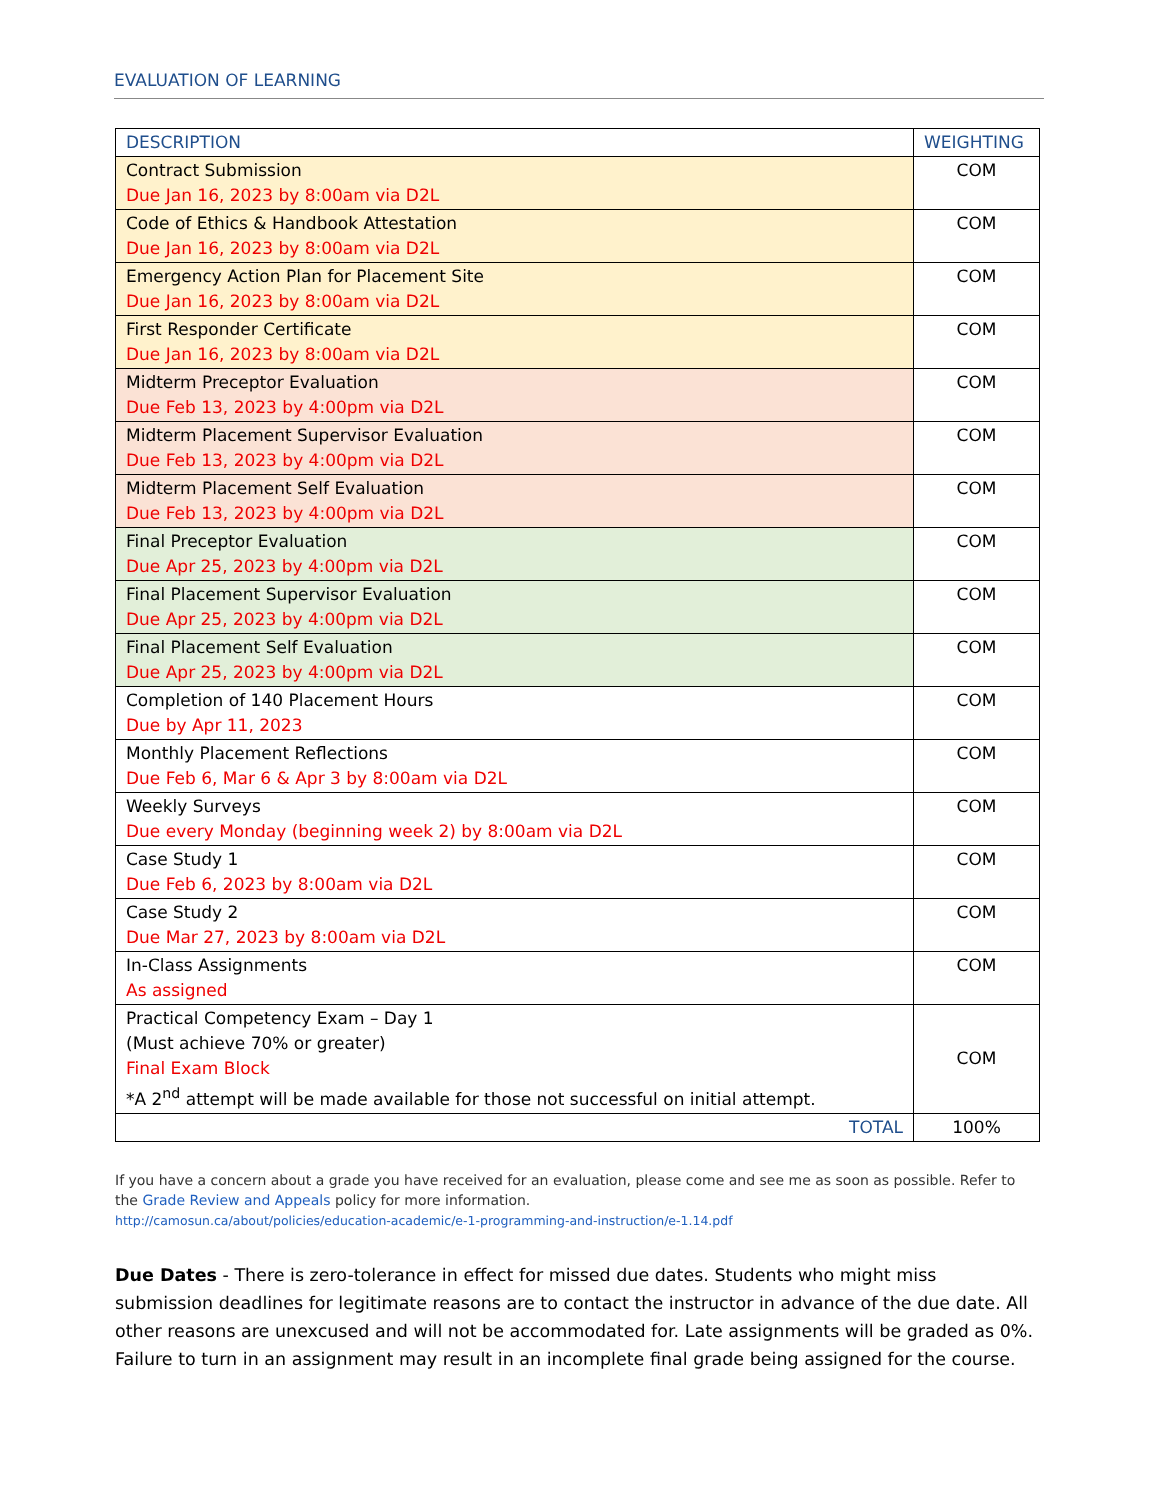EVALUATION OF LEARNING
| DESCRIPTION | WEIGHTING |
| --- | --- |
| Contract Submission Due Jan 16, 2023 by 8:00am via D2L | COM |
| Code of Ethics & Handbook Attestation Due Jan 16, 2023 by 8:00am via D2L | COM |
| Emergency Action Plan for Placement Site Due Jan 16, 2023 by 8:00am via D2L | COM |
| First Responder Certificate Due Jan 16, 2023 by 8:00am via D2L | COM |
| Midterm Preceptor Evaluation Due Feb 13, 2023 by 4:00pm via D2L | COM |
| Midterm Placement Supervisor Evaluation Due Feb 13, 2023 by 4:00pm via D2L | COM |
| Midterm Placement Self Evaluation Due Feb 13, 2023 by 4:00pm via D2L | COM |
| Final Preceptor Evaluation Due Apr 25, 2023 by 4:00pm via D2L | COM |
| Final Placement Supervisor Evaluation Due Apr 25, 2023 by 4:00pm via D2L | COM |
| Final Placement Self Evaluation Due Apr 25, 2023 by 4:00pm via D2L | COM |
| Completion of 140 Placement Hours Due by Apr 11, 2023 | COM |
| Monthly Placement Reflections Due Feb 6, Mar 6 & Apr 3 by 8:00am via D2L | COM |
| Weekly Surveys Due every Monday (beginning week 2) by 8:00am via D2L | COM |
| Case Study 1 Due Feb 6, 2023 by 8:00am via D2L | COM |
| Case Study 2 Due Mar 27, 2023 by 8:00am via D2L | COM |
| In-Class Assignments As assigned | COM |
| Practical Competency Exam – Day 1 (Must achieve 70% or greater) Final Exam Block *A 2<sup>nd</sup> attempt will be made available for those not successful on initial attempt. | COM |
| TOTAL | 100% |
If you have a concern about a grade you have received for an evaluation, please come and see me as soon as possible. Refer to the Grade Review and Appeals policy for more information.
http://camosun.ca/about/policies/education-academic/e-1-programming-and-instruction/e-1.14.pdf
Due Dates - There is zero-tolerance in effect for missed due dates. Students who might miss submission deadlines for legitimate reasons are to contact the instructor in advance of the due date. All other reasons are unexcused and will not be accommodated for. Late assignments will be graded as 0%. Failure to turn in an assignment may result in an incomplete final grade being assigned for the course.